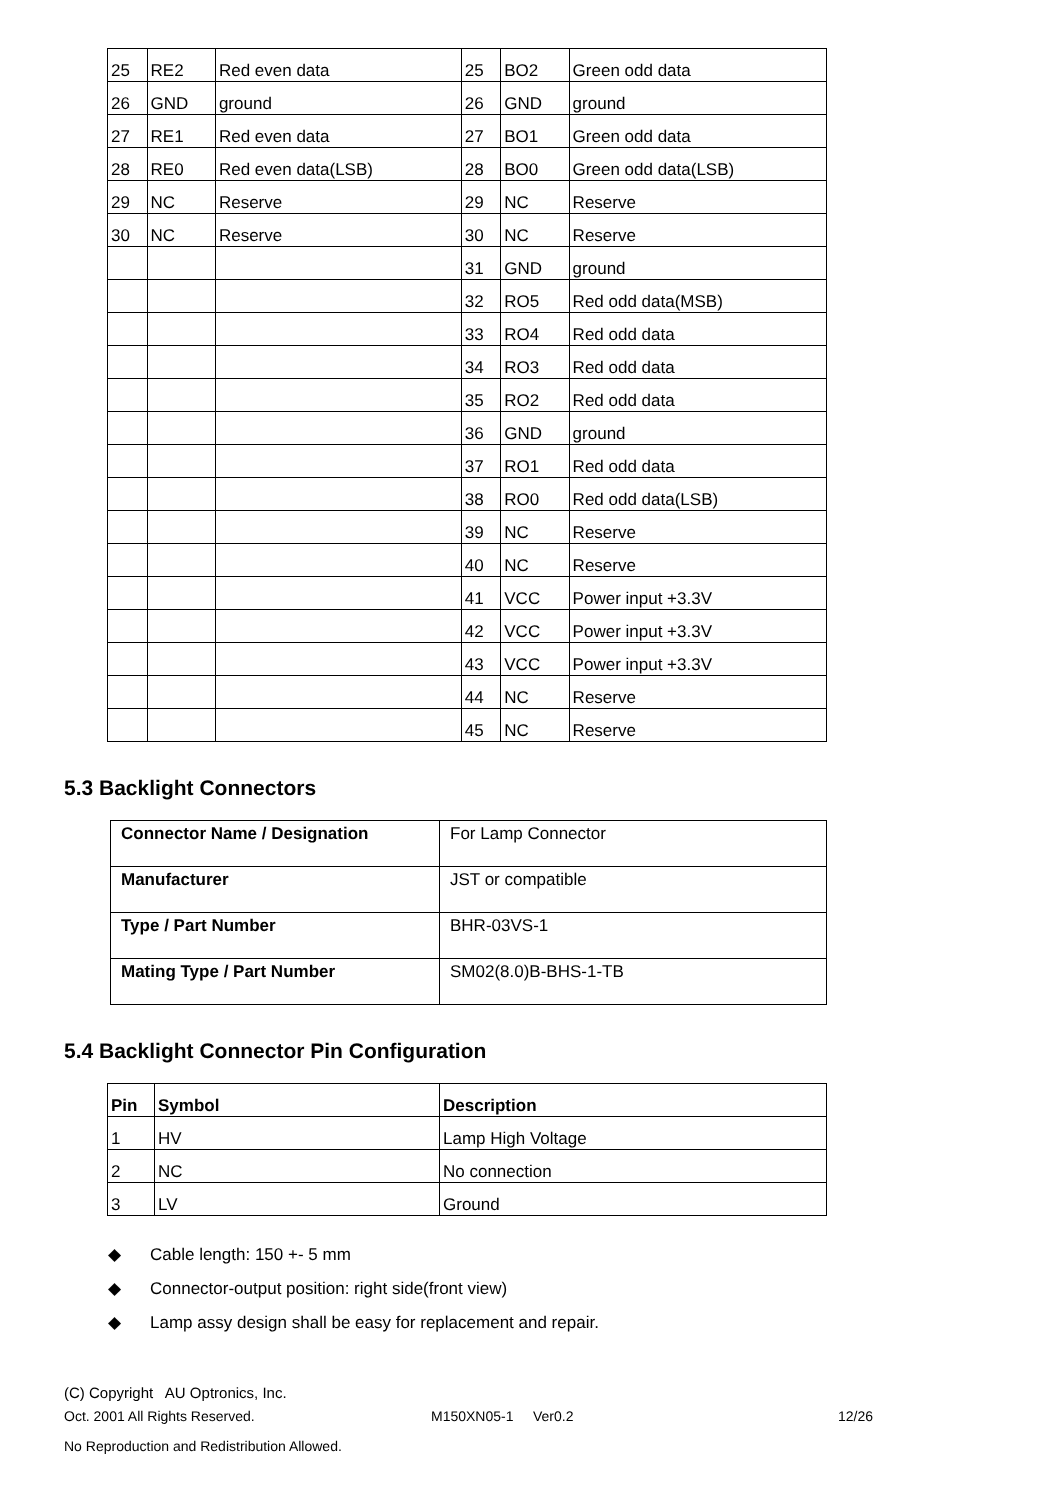| 25 | RE2 | Red even data | 25 | BO2 | Green odd data |
| 26 | GND | ground | 26 | GND | ground |
| 27 | RE1 | Red even data | 27 | BO1 | Green odd data |
| 28 | RE0 | Red even data(LSB) | 28 | BO0 | Green odd data(LSB) |
| 29 | NC | Reserve | 29 | NC | Reserve |
| 30 | NC | Reserve | 30 | NC | Reserve |
| | | | 31 | GND | ground |
| | | | 32 | RO5 | Red odd data(MSB) |
| | | | 33 | RO4 | Red odd data |
| | | | 34 | RO3 | Red odd data |
| | | | 35 | RO2 | Red odd data |
| | | | 36 | GND | ground |
| | | | 37 | RO1 | Red odd data |
| | | | 38 | RO0 | Red odd data(LSB) |
| | | | 39 | NC | Reserve |
| | | | 40 | NC | Reserve |
| | | | 41 | VCC | Power input +3.3V |
| | | | 42 | VCC | Power input +3.3V |
| | | | 43 | VCC | Power input +3.3V |
| | | | 44 | NC | Reserve |
| | | | 45 | NC | Reserve |
5.3 Backlight Connectors
| Connector Name / Designation | For Lamp Connector |
| Manufacturer | JST or compatible |
| Type / Part Number | BHR-03VS-1 |
| Mating Type / Part Number | SM02(8.0)B-BHS-1-TB |
5.4 Backlight Connector Pin Configuration
| Pin | Symbol | Description |
| --- | --- | --- |
| 1 | HV | Lamp High Voltage |
| 2 | NC | No connection |
| 3 | LV | Ground |
◆ Cable length: 150 +- 5 mm
◆ Connector-output position: right side(front view)
◆ Lamp assy design shall be easy for replacement and repair.
(C) Copyright AU Optronics, Inc.
Oct. 2001 All Rights Reserved. M150XN05-1 Ver0.2 12/26
No Reproduction and Redistribution Allowed.